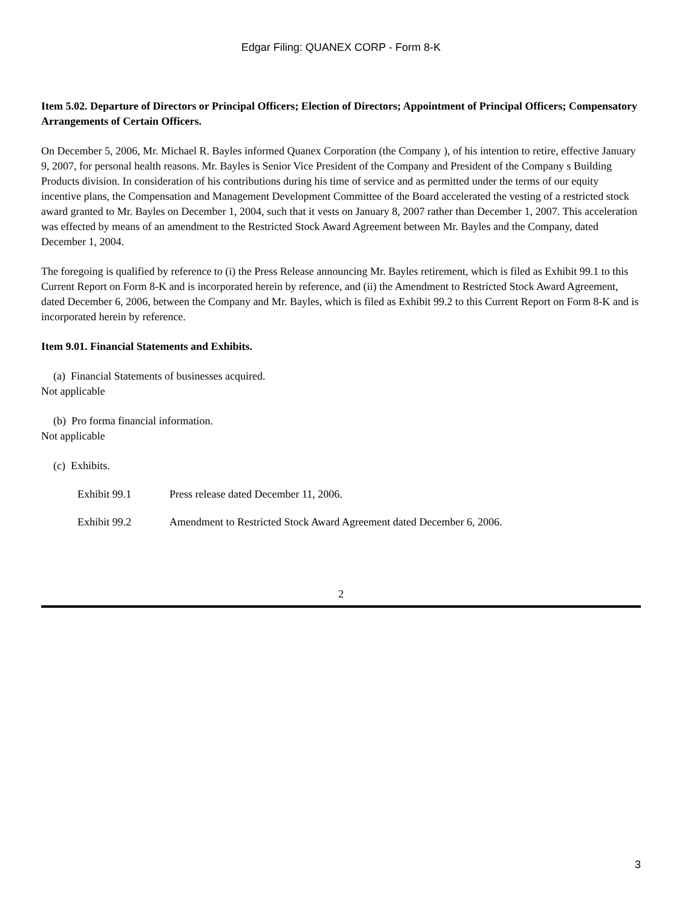Edgar Filing: QUANEX CORP - Form 8-K
Item 5.02. Departure of Directors or Principal Officers; Election of Directors; Appointment of Principal Officers; Compensatory Arrangements of Certain Officers.
On December 5, 2006, Mr. Michael R. Bayles informed Quanex Corporation (the Company ), of his intention to retire, effective January 9, 2007, for personal health reasons. Mr. Bayles is Senior Vice President of the Company and President of the Company s Building Products division. In consideration of his contributions during his time of service and as permitted under the terms of our equity incentive plans, the Compensation and Management Development Committee of the Board accelerated the vesting of a restricted stock award granted to Mr. Bayles on December 1, 2004, such that it vests on January 8, 2007 rather than December 1, 2007. This acceleration was effected by means of an amendment to the Restricted Stock Award Agreement between Mr. Bayles and the Company, dated December 1, 2004.
The foregoing is qualified by reference to (i) the Press Release announcing Mr. Bayles retirement, which is filed as Exhibit 99.1 to this Current Report on Form 8-K and is incorporated herein by reference, and (ii) the Amendment to Restricted Stock Award Agreement, dated December 6, 2006, between the Company and Mr. Bayles, which is filed as Exhibit 99.2 to this Current Report on Form 8-K and is incorporated herein by reference.
Item 9.01. Financial Statements and Exhibits.
(a) Financial Statements of businesses acquired.
Not applicable
(b) Pro forma financial information.
Not applicable
(c) Exhibits.
Exhibit 99.1 Press release dated December 11, 2006.
Exhibit 99.2 Amendment to Restricted Stock Award Agreement dated December 6, 2006.
2
3